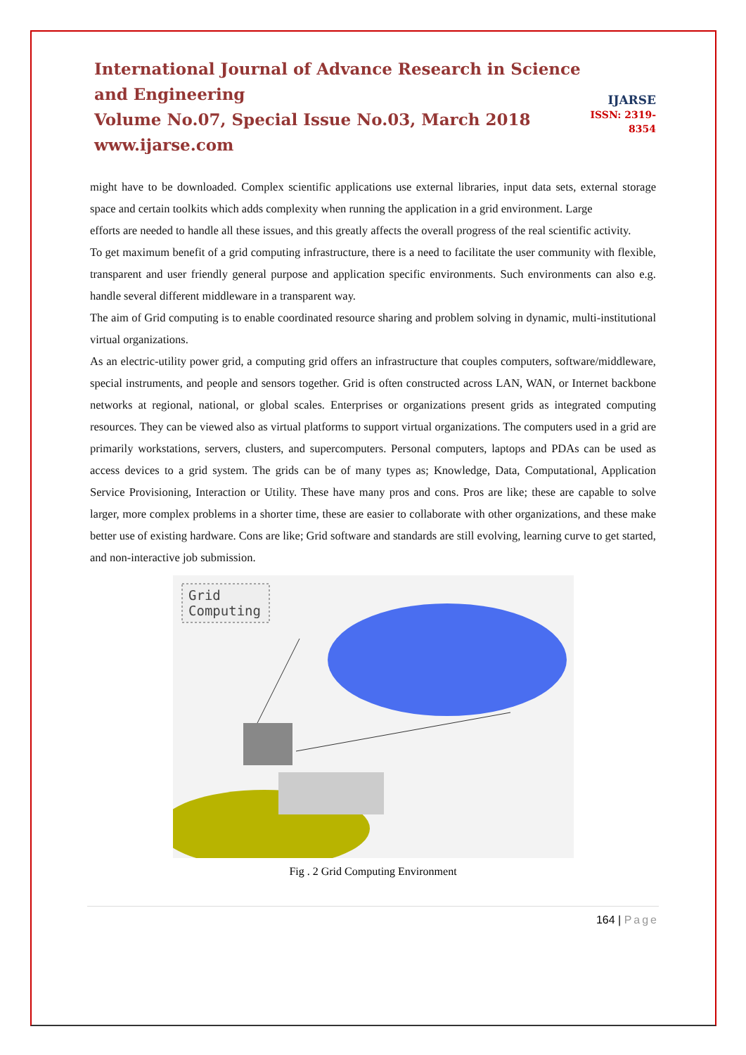International Journal of Advance Research in Science and Engineering
Volume No.07, Special Issue No.03, March 2018
www.ijarse.com
IJARSE
ISSN: 2319-8354
might have to be downloaded. Complex scientific applications use external libraries, input data sets, external storage space and certain toolkits which adds complexity when running the application in a grid environment. Large
efforts are needed to handle all these issues, and this greatly affects the overall progress of the real scientific activity.
To get maximum benefit of a grid computing infrastructure, there is a need to facilitate the user community with flexible, transparent and user friendly general purpose and application specific environments. Such environments can also e.g. handle several different middleware in a transparent way.
The aim of Grid computing is to enable coordinated resource sharing and problem solving in dynamic, multi-institutional virtual organizations.
As an electric-utility power grid, a computing grid offers an infrastructure that couples computers, software/middleware, special instruments, and people and sensors together. Grid is often constructed across LAN, WAN, or Internet backbone networks at regional, national, or global scales. Enterprises or organizations present grids as integrated computing resources. They can be viewed also as virtual platforms to support virtual organizations. The computers used in a grid are primarily workstations, servers, clusters, and supercomputers. Personal computers, laptops and PDAs can be used as access devices to a grid system. The grids can be of many types as; Knowledge, Data, Computational, Application Service Provisioning, Interaction or Utility. These have many pros and cons. Pros are like; these are capable to solve larger, more complex problems in a shorter time, these are easier to collaborate with other organizations, and these make better use of existing hardware. Cons are like; Grid software and standards are still evolving, learning curve to get started, and non-interactive job submission.
Grid
Computing
Fig . 2 Grid Computing Environment
164 | Page